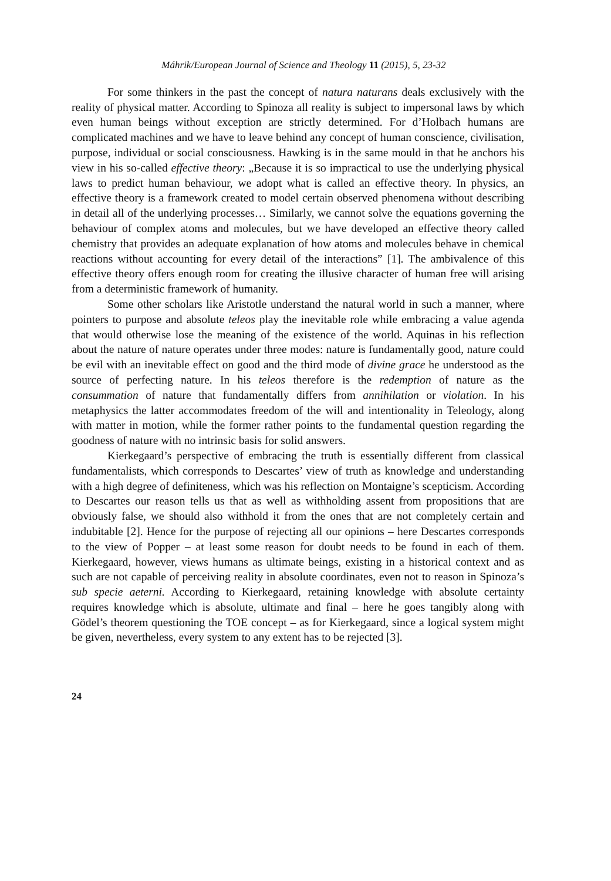Máhrik/European Journal of Science and Theology 11 (2015), 5, 23-32
For some thinkers in the past the concept of natura naturans deals exclusively with the reality of physical matter. According to Spinoza all reality is subject to impersonal laws by which even human beings without exception are strictly determined. For d’Holbach humans are complicated machines and we have to leave behind any concept of human conscience, civilisation, purpose, individual or social consciousness. Hawking is in the same mould in that he anchors his view in his so-called effective theory: „Because it is so impractical to use the underlying physical laws to predict human behaviour, we adopt what is called an effective theory. In physics, an effective theory is a framework created to model certain observed phenomena without describing in detail all of the underlying processes… Similarly, we cannot solve the equations governing the behaviour of complex atoms and molecules, but we have developed an effective theory called chemistry that provides an adequate explanation of how atoms and molecules behave in chemical reactions without accounting for every detail of the interactions” [1]. The ambivalence of this effective theory offers enough room for creating the illusive character of human free will arising from a deterministic framework of humanity.
Some other scholars like Aristotle understand the natural world in such a manner, where pointers to purpose and absolute teleos play the inevitable role while embracing a value agenda that would otherwise lose the meaning of the existence of the world. Aquinas in his reflection about the nature of nature operates under three modes: nature is fundamentally good, nature could be evil with an inevitable effect on good and the third mode of divine grace he understood as the source of perfecting nature. In his teleos therefore is the redemption of nature as the consummation of nature that fundamentally differs from annihilation or violation. In his metaphysics the latter accommodates freedom of the will and intentionality in Teleology, along with matter in motion, while the former rather points to the fundamental question regarding the goodness of nature with no intrinsic basis for solid answers.
Kierkegaard’s perspective of embracing the truth is essentially different from classical fundamentalists, which corresponds to Descartes’ view of truth as knowledge and understanding with a high degree of definiteness, which was his reflection on Montaigne’s scepticism. According to Descartes our reason tells us that as well as withholding assent from propositions that are obviously false, we should also withhold it from the ones that are not completely certain and indubitable [2]. Hence for the purpose of rejecting all our opinions – here Descartes corresponds to the view of Popper – at least some reason for doubt needs to be found in each of them. Kierkegaard, however, views humans as ultimate beings, existing in a historical context and as such are not capable of perceiving reality in absolute coordinates, even not to reason in Spinoza’s sub specie aeterni. According to Kierkegaard, retaining knowledge with absolute certainty requires knowledge which is absolute, ultimate and final – here he goes tangibly along with Gödel’s theorem questioning the TOE concept – as for Kierkegaard, since a logical system might be given, nevertheless, every system to any extent has to be rejected [3].
24